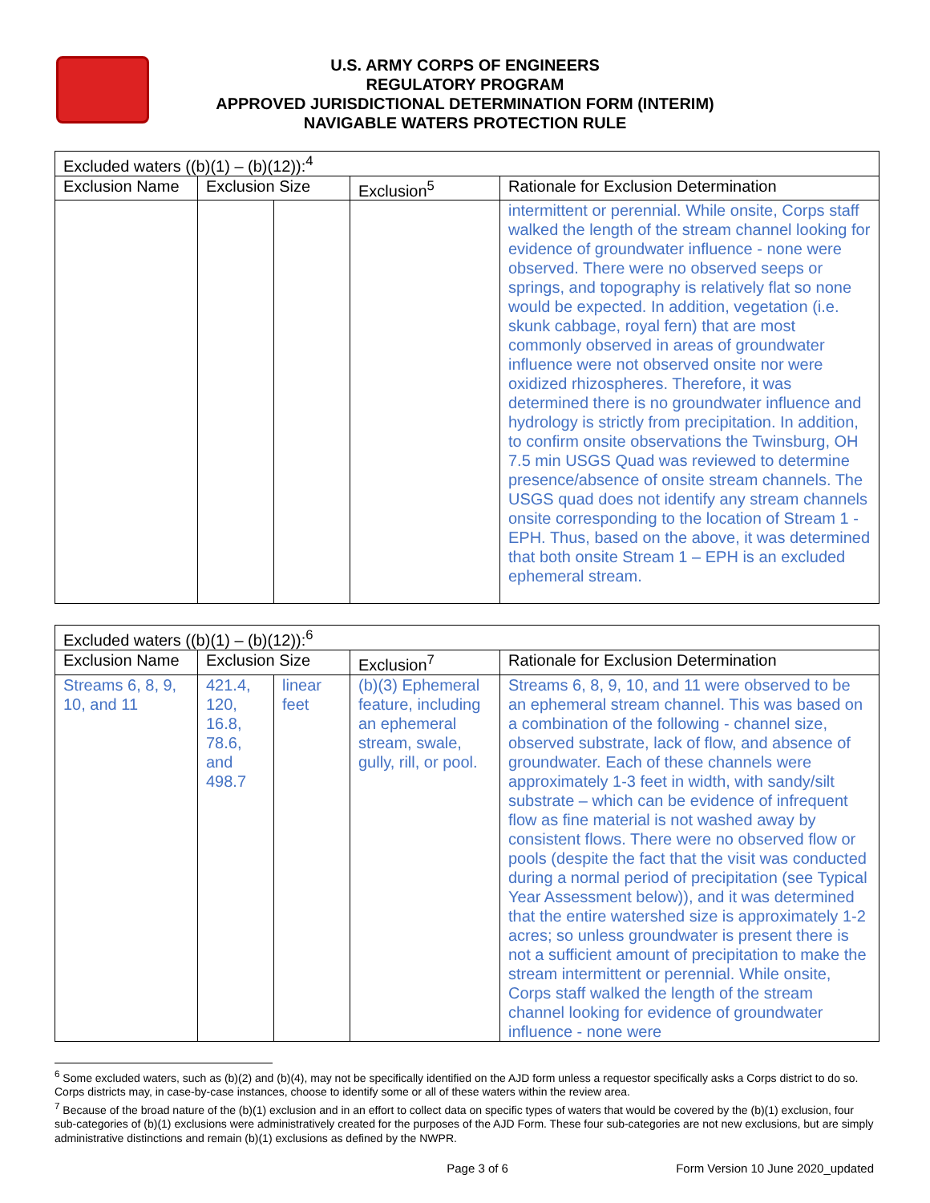U.S. ARMY CORPS OF ENGINEERS
REGULATORY PROGRAM
APPROVED JURISDICTIONAL DETERMINATION FORM (INTERIM)
NAVIGABLE WATERS PROTECTION RULE
| Excluded waters ((b)(1) – (b)(12)):<sup>4</sup> | | | | |
| --- | --- | --- | --- | --- |
| Exclusion Name | Exclusion Size | | Exclusion<sup>5</sup> | Rationale for Exclusion Determination |
| | | | | intermittent or perennial. While onsite, Corps staff walked the length of the stream channel looking for evidence of groundwater influence - none were observed. There were no observed seeps or springs, and topography is relatively flat so none would be expected. In addition, vegetation (i.e. skunk cabbage, royal fern) that are most commonly observed in areas of groundwater influence were not observed onsite nor were oxidized rhizospheres. Therefore, it was determined there is no groundwater influence and hydrology is strictly from precipitation. In addition, to confirm onsite observations the Twinsburg, OH 7.5 min USGS Quad was reviewed to determine presence/absence of onsite stream channels. The USGS quad does not identify any stream channels onsite corresponding to the location of Stream 1 - EPH. Thus, based on the above, it was determined that both onsite Stream 1 – EPH is an excluded ephemeral stream. |
| Excluded waters ((b)(1) – (b)(12)):<sup>6</sup> | | | | |
| --- | --- | --- | --- | --- |
| Exclusion Name | Exclusion Size | | Exclusion<sup>7</sup> | Rationale for Exclusion Determination |
| Streams 6, 8, 9, 10, and 11 | 421.4, 120, 16.8, 78.6, and 498.7 | linear feet | (b)(3) Ephemeral feature, including an ephemeral stream, swale, gully, rill, or pool. | Streams 6, 8, 9, 10, and 11 were observed to be an ephemeral stream channel. This was based on a combination of the following - channel size, observed substrate, lack of flow, and absence of groundwater. Each of these channels were approximately 1-3 feet in width, with sandy/silt substrate – which can be evidence of infrequent flow as fine material is not washed away by consistent flows. There were no observed flow or pools (despite the fact that the visit was conducted during a normal period of precipitation (see Typical Year Assessment below)), and it was determined that the entire watershed size is approximately 1-2 acres; so unless groundwater is present there is not a sufficient amount of precipitation to make the stream intermittent or perennial. While onsite, Corps staff walked the length of the stream channel looking for evidence of groundwater influence - none were |
<sup>6</sup> Some excluded waters, such as (b)(2) and (b)(4), may not be specifically identified on the AJD form unless a requestor specifically asks a Corps district to do so. Corps districts may, in case-by-case instances, choose to identify some or all of these waters within the review area.
<sup>7</sup> Because of the broad nature of the (b)(1) exclusion and in an effort to collect data on specific types of waters that would be covered by the (b)(1) exclusion, four sub-categories of (b)(1) exclusions were administratively created for the purposes of the AJD Form. These four sub-categories are not new exclusions, but are simply administrative distinctions and remain (b)(1) exclusions as defined by the NWPR.
Page 3 of 6 Form Version 10 June 2020_updated